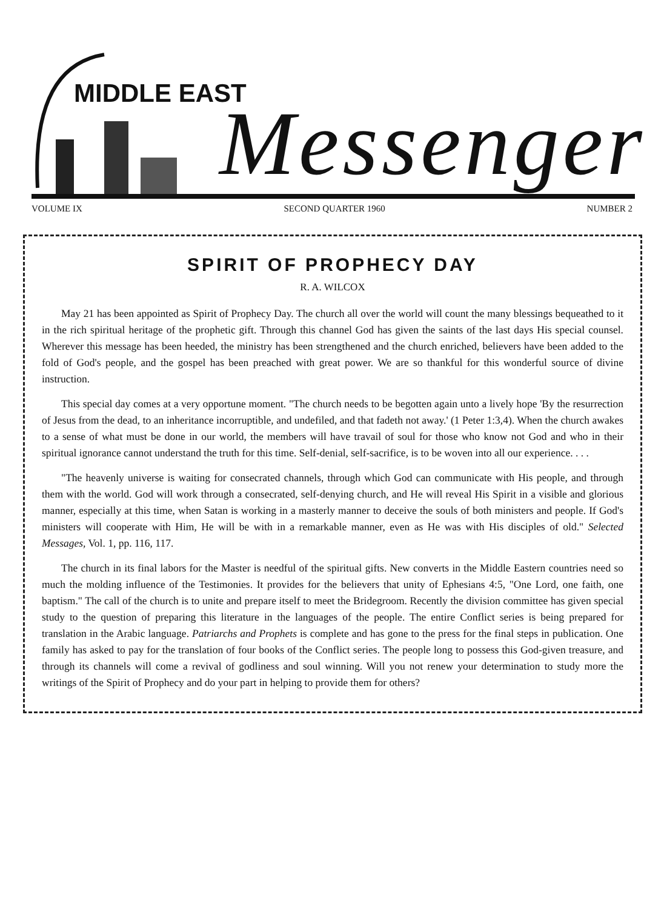MIDDLE EAST Messenger
VOLUME IX SECOND QUARTER 1960 NUMBER 2
SPIRIT OF PROPHECY DAY
R. A. WILCOX
May 21 has been appointed as Spirit of Prophecy Day. The church all over the world will count the many blessings bequeathed to it in the rich spiritual heritage of the prophetic gift. Through this channel God has given the saints of the last days His special counsel. Wherever this message has been heeded, the ministry has been strengthened and the church enriched, believers have been added to the fold of God's people, and the gospel has been preached with great power. We are so thankful for this wonderful source of divine instruction.
This special day comes at a very opportune moment. "The church needs to be begotten again unto a lively hope 'By the resurrection of Jesus from the dead, to an inheritance incorruptible, and undefiled, and that fadeth not away.' (1 Peter 1:3,4). When the church awakes to a sense of what must be done in our world, the members will have travail of soul for those who know not God and who in their spiritual ignorance cannot understand the truth for this time. Self-denial, self-sacrifice, is to be woven into all our experience. . . .
"The heavenly universe is waiting for consecrated channels, through which God can communicate with His people, and through them with the world. God will work through a consecrated, self-denying church, and He will reveal His Spirit in a visible and glorious manner, especially at this time, when Satan is working in a masterly manner to deceive the souls of both ministers and people. If God's ministers will cooperate with Him, He will be with in a remarkable manner, even as He was with His disciples of old." Selected Messages, Vol. 1, pp. 116, 117.
The church in its final labors for the Master is needful of the spiritual gifts. New converts in the Middle Eastern countries need so much the molding influence of the Testimonies. It provides for the believers that unity of Ephesians 4:5, "One Lord, one faith, one baptism." The call of the church is to unite and prepare itself to meet the Bridegroom. Recently the division committee has given special study to the question of preparing this literature in the languages of the people. The entire Conflict series is being prepared for translation in the Arabic language. Patriarchs and Prophets is complete and has gone to the press for the final steps in publication. One family has asked to pay for the translation of four books of the Conflict series. The people long to possess this God-given treasure, and through its channels will come a revival of godliness and soul winning. Will you not renew your determination to study more the writings of the Spirit of Prophecy and do your part in helping to provide them for others?